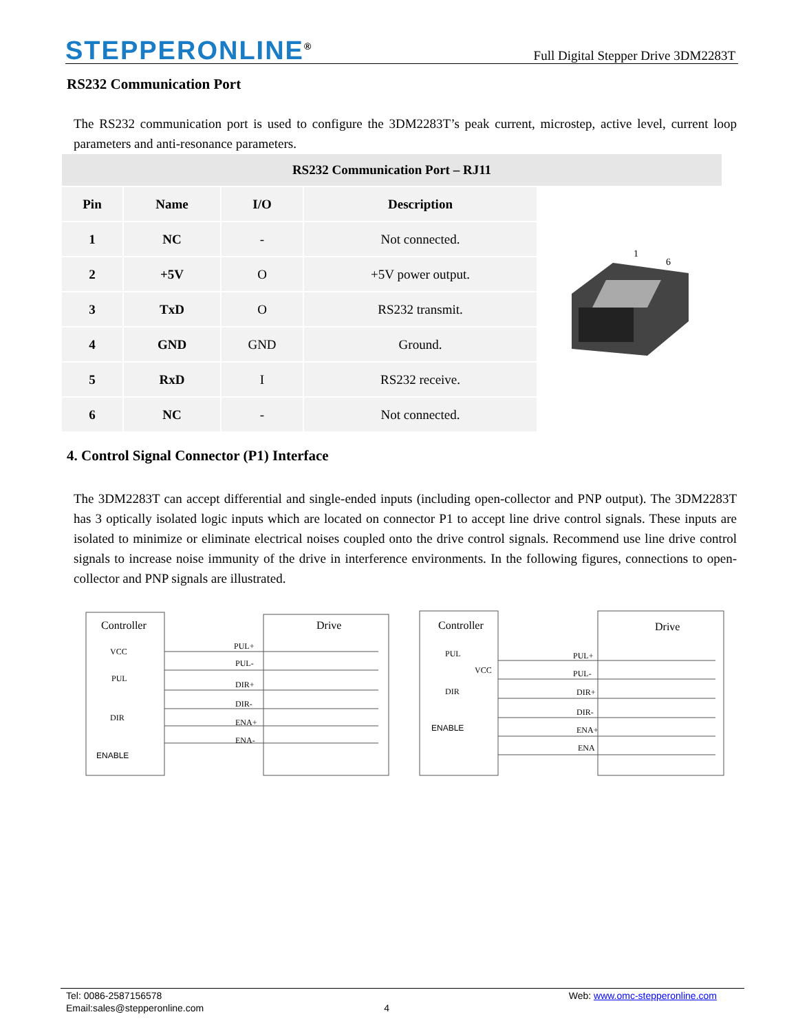STEPPERONLINE<sup>®</sup>
Full Digital Stepper Drive 3DM2283T
RS232 Communication Port
The RS232 communication port is used to configure the 3DM2283T’s peak current, microstep, active level, current loop parameters and anti-resonance parameters.
| RS232 Communication Port – RJ11 | | | | |
| --- | --- | --- | --- | --- |
| Pin | Name | I/O | Description | 1 6 |
| 1 | NC | - | Not connected. | |
| 2 | +5V | O | +5V power output. | |
| 3 | TxD | O | RS232 transmit. | |
| 4 | GND | GND | Ground. | |
| 5 | RxD | I | RS232 receive. | |
| 6 | NC | - | Not connected. | |
4. Control Signal Connector (P1) Interface
The 3DM2283T can accept differential and single-ended inputs (including open-collector and PNP output). The 3DM2283T has 3 optically isolated logic inputs which are located on connector P1 to accept line drive control signals. These inputs are isolated to minimize or eliminate electrical noises coupled onto the drive control signals. Recommend use line drive control signals to increase noise immunity of the drive in interference environments. In the following figures, connections to open-collector and PNP signals are illustrated.
Controller
Drive
VCC
PUL
DIR
ENABLE
PUL+
PUL-
DIR+
DIR-
ENA+
ENA-
Controller
Drive
PUL
VCC
DIR
ENABLE
PUL+
PUL-
DIR+
DIR-
ENA+
ENA
Tel: 0086-2587156578 Web: www.omc-stepperonline.com
Email:sales@stepperonline.com 4